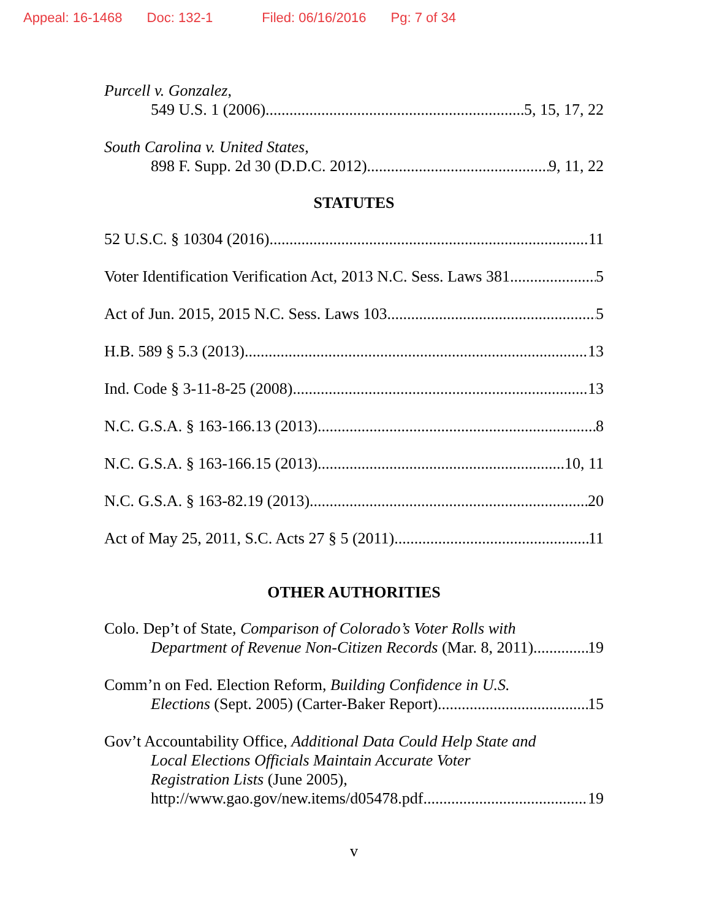Appeal: 16-1468 Doc: 132-1 Filed: 06/16/2016 Pg: 7 of 34
Purcell v. Gonzalez,
549 U.S. 1 (2006) 5, 15, 17, 22
South Carolina v. United States,
898 F. Supp. 2d 30 (D.D.C. 2012) 9, 11, 22
STATUTES
52 U.S.C. § 10304 (2016) 11
Voter Identification Verification Act, 2013 N.C. Sess. Laws 381 5
Act of Jun. 2015, 2015 N.C. Sess. Laws 103 5
H.B. 589 § 5.3 (2013) 13
Ind. Code § 3-11-8-25 (2008) 13
N.C. G.S.A. § 163-166.13 (2013) 8
N.C. G.S.A. § 163-166.15 (2013) 10, 11
N.C. G.S.A. § 163-82.19 (2013) 20
Act of May 25, 2011, S.C. Acts 27 § 5 (2011). 11
OTHER AUTHORITIES
Colo. Dep’t of State, Comparison of Colorado’s Voter Rolls with
Department of Revenue Non-Citizen Records (Mar. 8, 2011) 19
Comm’n on Fed. Election Reform, Building Confidence in U.S.
Elections (Sept. 2005) (Carter-Baker Report) 15
Gov’t Accountability Office, Additional Data Could Help State and
Local Elections Officials Maintain Accurate Voter
Registration Lists (June 2005),
http://www.gao.gov/new.items/d05478.pdf 19
v